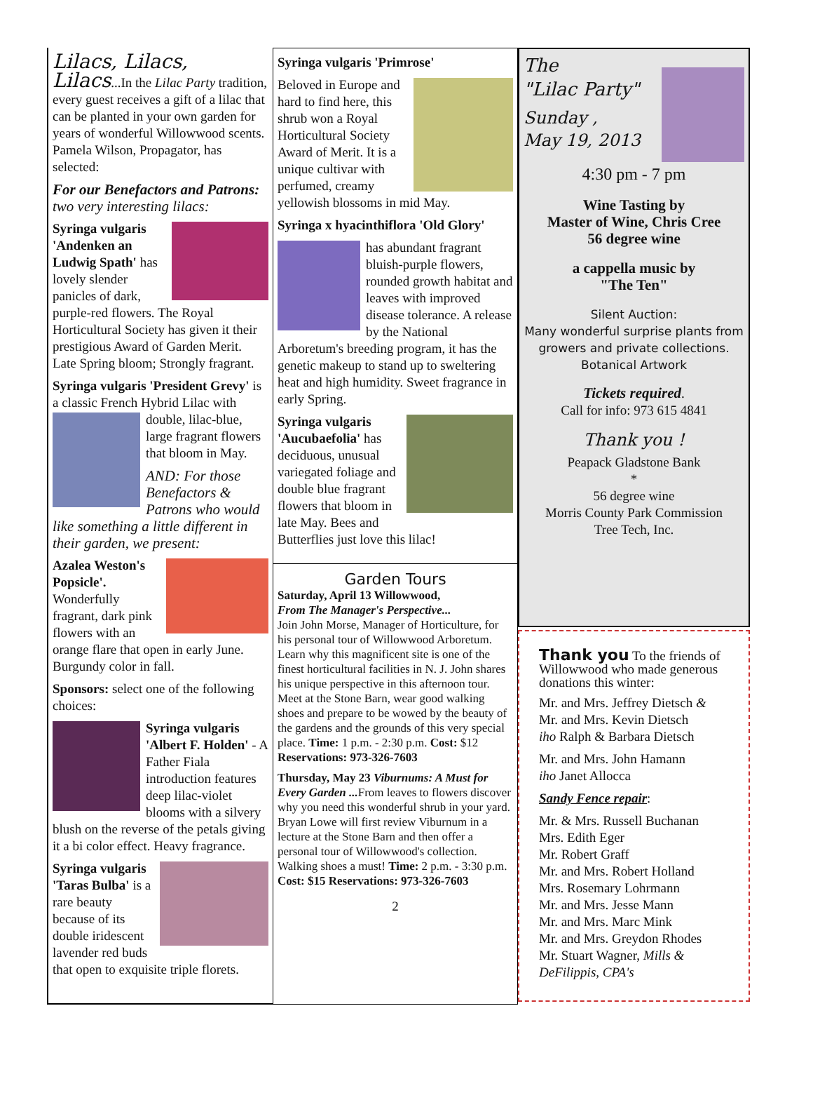Lilacs, Lilacs, Lilacs...In the Lilac Party tradition, every guest receives a gift of a lilac that can be planted in your own garden for years of wonderful Willowwood scents. Pamela Wilson, Propagator, has selected:
For our Benefactors and Patrons: two very interesting lilacs:
Syringa vulgaris 'Andenken an Ludwig Spath' has lovely slender panicles of dark, purple-red flowers. The Royal Horticultural Society has given it their prestigious Award of Garden Merit. Late Spring bloom; Strongly fragrant.
Syringa vulgaris 'President Grevy' is a classic French Hybrid Lilac with double, lilac-blue, large fragrant flowers that bloom in May.
AND: For those Benefactors & Patrons who would like something a little different in their garden, we present:
Azalea Weston's Popsicle'. Wonderfully fragrant, dark pink flowers with an orange flare that open in early June. Burgundy color in fall.
Sponsors: select one of the following choices:
Syringa vulgaris 'Albert F. Holden' - A Father Fiala introduction features deep lilac-violet blooms with a silvery blush on the reverse of the petals giving it a bi color effect. Heavy fragrance.
Syringa vulgaris 'Taras Bulba' is a rare beauty because of its double iridescent lavender red buds that open to exquisite triple florets.
Syringa vulgaris 'Primrose'
Beloved in Europe and hard to find here, this shrub won a Royal Horticultural Society Award of Merit. It is a unique cultivar with perfumed, creamy yellowish blossoms in mid May.
Syringa x hyacinthiflora 'Old Glory'
has abundant fragrant bluish-purple flowers, rounded growth habitat and leaves with improved disease tolerance. A release by the National Arboretum's breeding program, it has the genetic makeup to stand up to sweltering heat and high humidity. Sweet fragrance in early Spring.
Syringa vulgaris 'Aucubaefolia' has deciduous, unusual variegated foliage and double blue fragrant flowers that bloom in late May. Bees and Butterflies just love this lilac!
Garden Tours
Saturday, April 13 Willowwood,
From The Manager's Perspective...
Join John Morse, Manager of Horticulture, for his personal tour of Willowwood Arboretum. Learn why this magnificent site is one of the finest horticultural facilities in N. J. John shares his unique perspective in this afternoon tour. Meet at the Stone Barn, wear good walking shoes and prepare to be wowed by the beauty of the gardens and the grounds of this very special place. Time: 1 p.m. - 2:30 p.m. Cost: $12 Reservations: 973-326-7603
Thursday, May 23 Viburnums: A Must for Every Garden ... From leaves to flowers discover why you need this wonderful shrub in your yard. Bryan Lowe will first review Viburnum in a lecture at the Stone Barn and then offer a personal tour of Willowwood's collection. Walking shoes a must! Time: 2 p.m. - 3:30 p.m. Cost: $15 Reservations: 973-326-7603
2
The
"Lilac Party"
Sunday ,
May 19, 2013
4:30 pm - 7 pm
Wine Tasting by
Master of Wine, Chris Cree
56 degree wine
a cappella music by
"The Ten"
Silent Auction:
Many wonderful surprise plants from growers and private collections.
Botanical Artwork
Tickets required.
Call for info: 973 615 4841
Thank you !
Peapack Gladstone Bank
*
56 degree wine
Morris County Park Commission
Tree Tech, Inc.
Thank you To the friends of Willowwood who made generous donations this winter:
Mr. and Mrs. Jeffrey Dietsch &
Mr. and Mrs. Kevin Dietsch
iho Ralph & Barbara Dietsch
Mr. and Mrs. John Hamann
iho Janet Allocca
Sandy Fence repair:
Mr. & Mrs. Russell Buchanan
Mrs. Edith Eger
Mr. Robert Graff
Mr. and Mrs. Robert Holland
Mrs. Rosemary Lohrmann
Mr. and Mrs. Jesse Mann
Mr. and Mrs. Marc Mink
Mr. and Mrs. Greydon Rhodes
Mr. Stuart Wagner, Mills & DeFilippis, CPA's